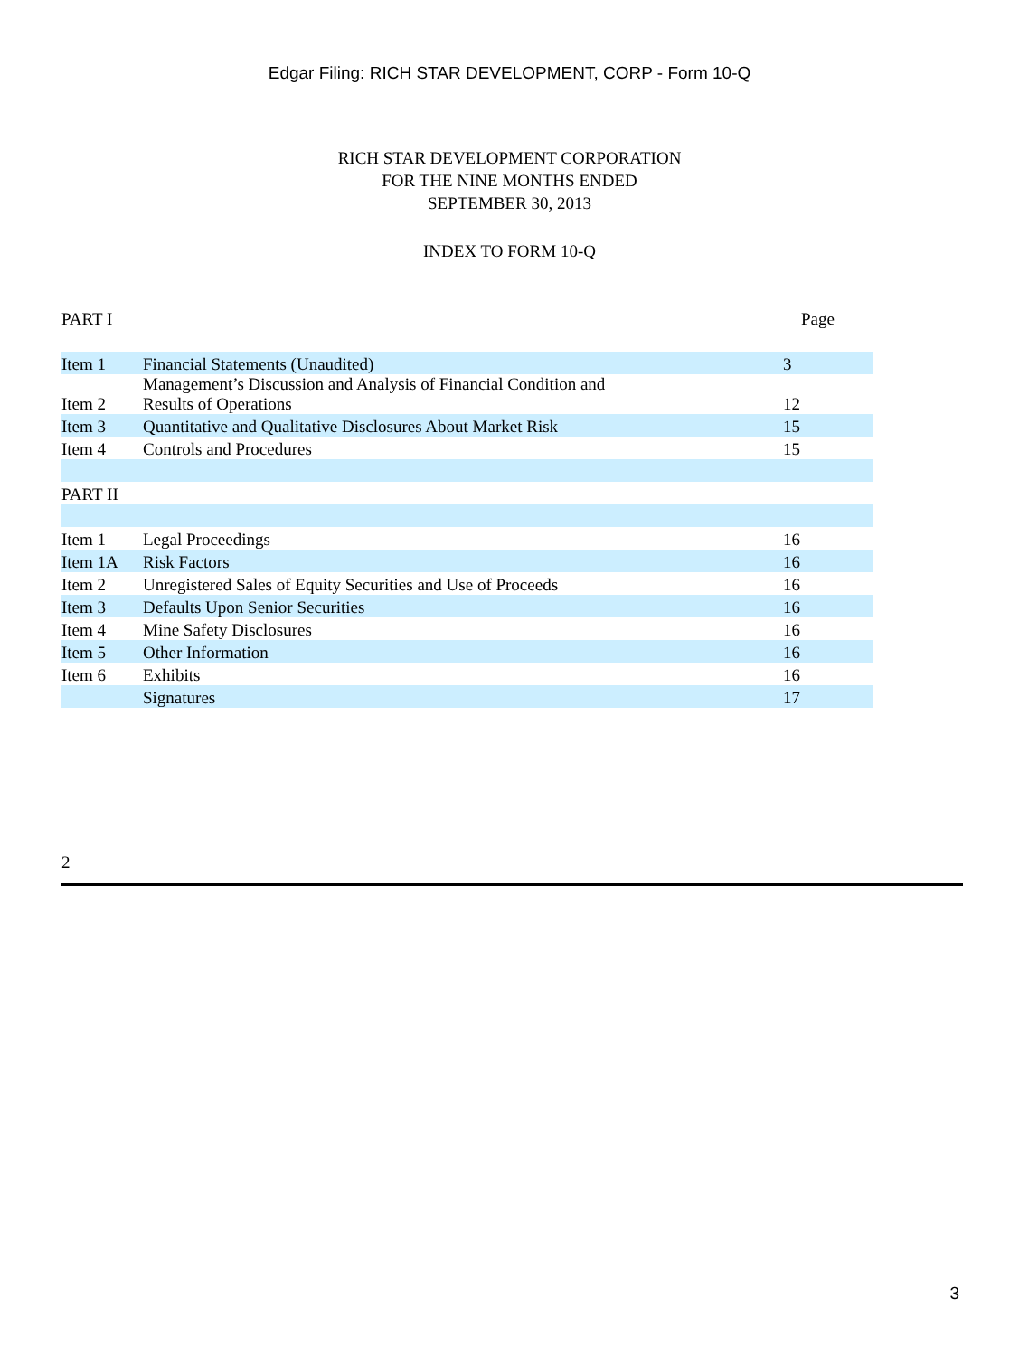Edgar Filing: RICH STAR DEVELOPMENT, CORP - Form 10-Q
RICH STAR DEVELOPMENT CORPORATION
FOR THE NINE MONTHS ENDED
SEPTEMBER 30, 2013
INDEX TO FORM 10-Q
| PART I | | Page |
| Item 1 | Financial Statements (Unaudited) | 3 |
| Item 2 | Management’s Discussion and Analysis of Financial Condition and Results of Operations | 12 |
| Item 3 | Quantitative and Qualitative Disclosures About Market Risk | 15 |
| Item 4 | Controls and Procedures | 15 |
| PART II | | |
| Item 1 | Legal Proceedings | 16 |
| Item 1A | Risk Factors | 16 |
| Item 2 | Unregistered Sales of Equity Securities and Use of Proceeds | 16 |
| Item 3 | Defaults Upon Senior Securities | 16 |
| Item 4 | Mine Safety Disclosures | 16 |
| Item 5 | Other Information | 16 |
| Item 6 | Exhibits | 16 |
| | Signatures | 17 |
2
3